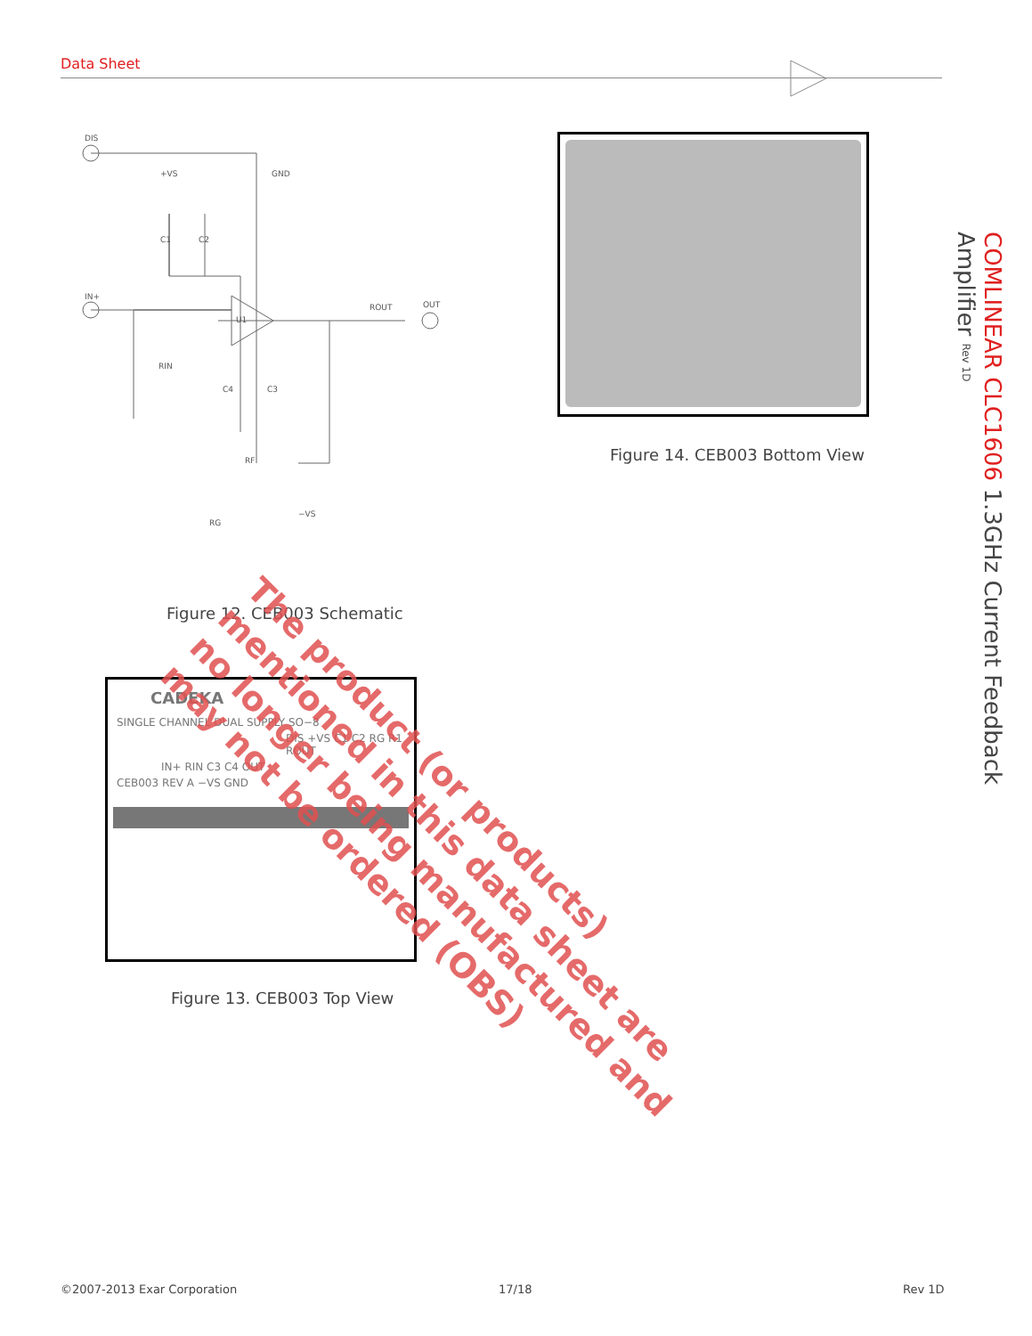Data Sheet
DIS
+VS
GND
IN+
U1
ROUT
OUT
C1
C2
RIN
C4
C3
RF
RG
−VS
Figure 12. CEB003 Schematic
Figure 14. CEB003 Bottom View
CADEKA
SINGLE CHANNEL DUAL SUPPLY SO−8
DIS +VS C1 C2 RG R1 ROUT
IN+ RIN C3 C4 OUT
CEB003 REV A −VS GND
Figure 13. CEB003 Top View
The product (or products) mentioned in this data sheet are no longer being manufactured and may not be ordered (OBS)
COMLINEAR CLC1606 1.3GHz Current Feedback Amplifier Rev 1D
©2007-2013 Exar Corporation 17/18 Rev 1D